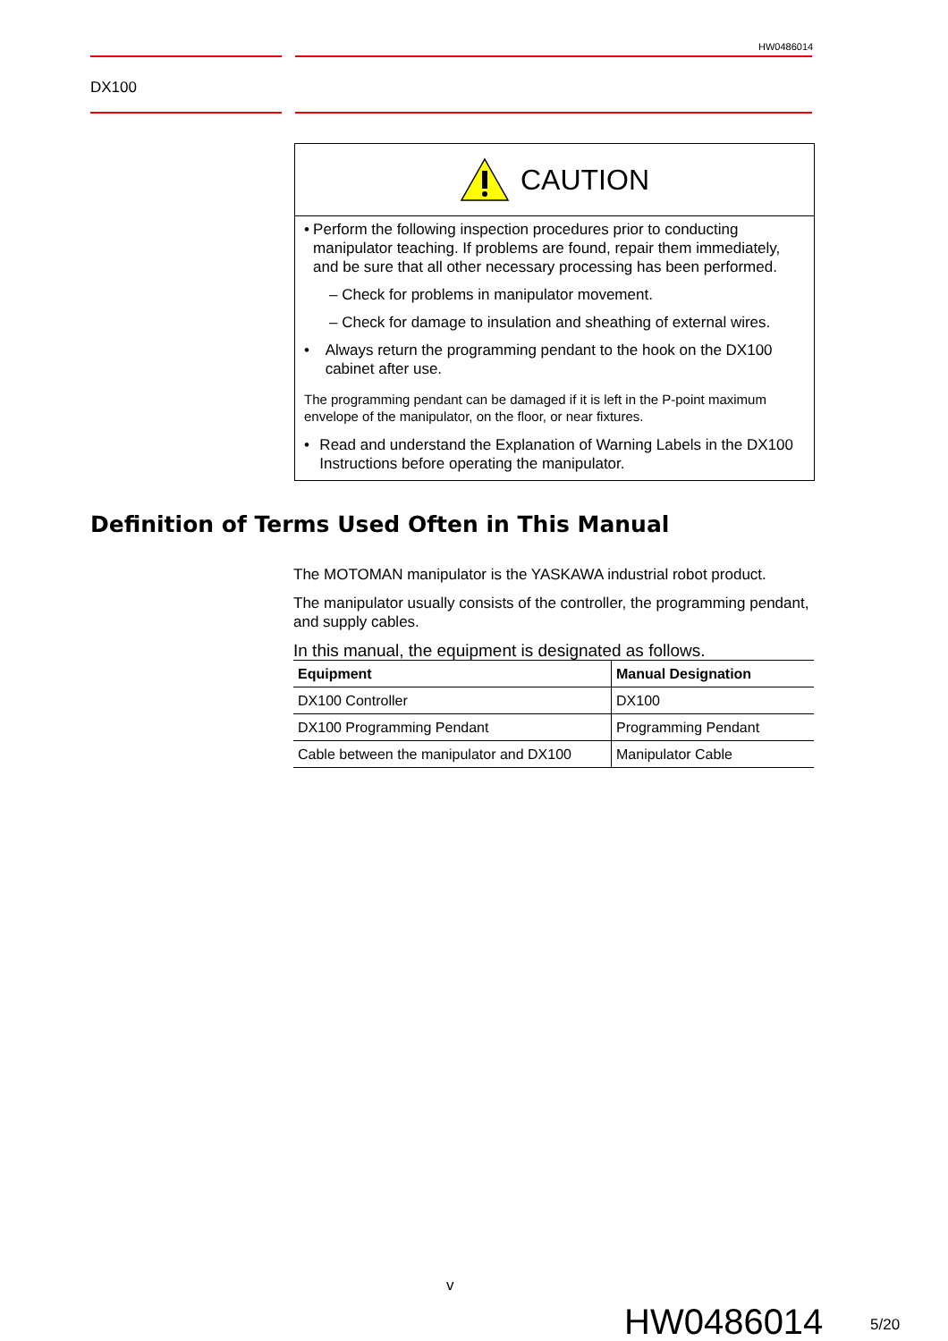HW0486014
DX100
CAUTION
• Perform the following inspection procedures prior to conducting manipulator teaching. If problems are found, repair them immediately, and be sure that all other necessary processing has been performed.
– Check for problems in manipulator movement.
– Check for damage to insulation and sheathing of external wires.
• Always return the programming pendant to the hook on the DX100 cabinet after use.
The programming pendant can be damaged if it is left in the P-point maximum envelope of the manipulator, on the floor, or near fixtures.
• Read and understand the Explanation of Warning Labels in the DX100 Instructions before operating the manipulator.
Definition of Terms Used Often in This Manual
The MOTOMAN manipulator is the YASKAWA industrial robot product.
The manipulator usually consists of the controller, the programming pendant, and supply cables.
In this manual, the equipment is designated as follows.
| Equipment | Manual Designation |
| --- | --- |
| DX100 Controller | DX100 |
| DX100 Programming Pendant | Programming Pendant |
| Cable between the manipulator and DX100 | Manipulator Cable |
v
HW0486014 5/20